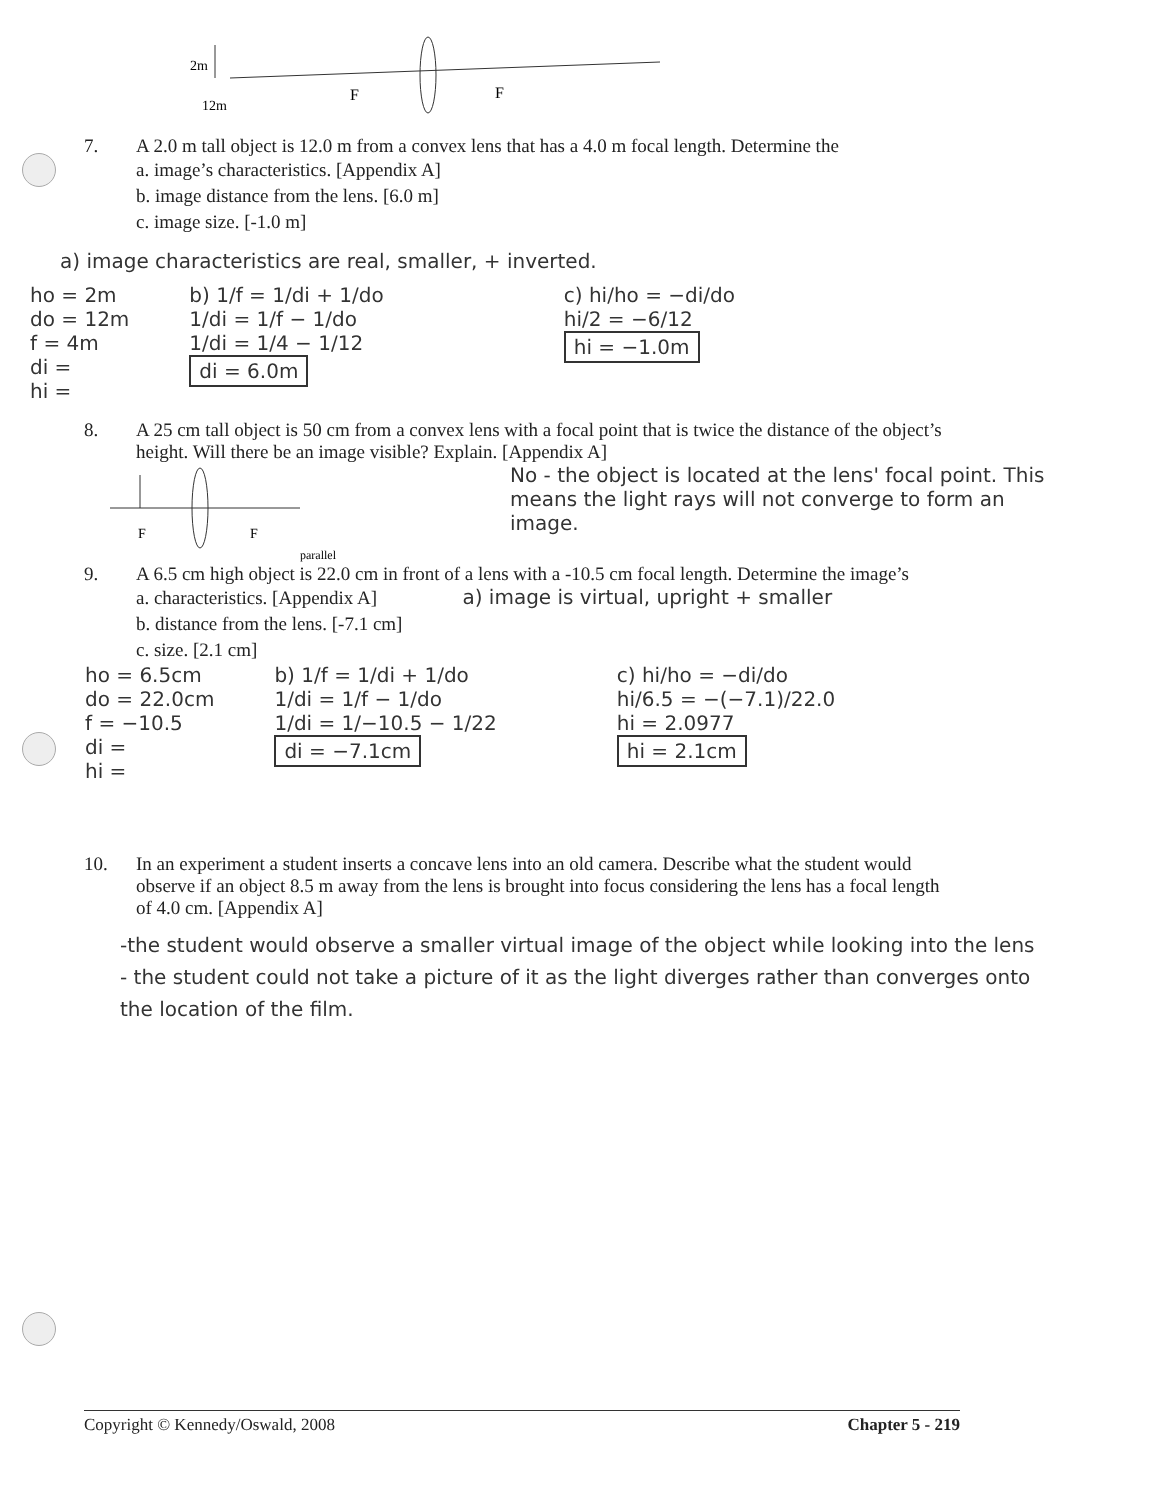2m
12m
F
F
7. A 2.0 m tall object is 12.0 m from a convex lens that has a 4.0 m focal length. Determine the
a. image’s characteristics. [Appendix A]
b. image distance from the lens. [6.0 m]
c. image size. [-1.0 m]
a) image characteristics are real, smaller, + inverted.
ho = 2m
do = 12m
f = 4m
di =
hi =
b) 1/f = 1/di + 1/do
1/di = 1/f − 1/do
1/di = 1/4 − 1/12
di = 6.0m
c) hi/ho = −di/do
hi/2 = −6/12
hi = −1.0m
8. A 25 cm tall object is 50 cm from a convex lens with a focal point that is twice the distance of the object’s height. Will there be an image visible? Explain. [Appendix A]
F
F
parallel
No - the object is located at the lens' focal point. This means the light rays will not converge to form an image.
9. A 6.5 cm high object is 22.0 cm in front of a lens with a -10.5 cm focal length. Determine the image’s
a. characteristics. [Appendix A]
b. distance from the lens. [-7.1 cm]
c. size. [2.1 cm]
a) image is virtual, upright + smaller
ho = 6.5cm
do = 22.0cm
f = −10.5
di =
hi =
b) 1/f = 1/di + 1/do
1/di = 1/f − 1/do
1/di = 1/−10.5 − 1/22
di = −7.1cm
c) hi/ho = −di/do
hi/6.5 = −(−7.1)/22.0
hi = 2.0977
hi = 2.1cm
10. In an experiment a student inserts a concave lens into an old camera. Describe what the student would observe if an object 8.5 m away from the lens is brought into focus considering the lens has a focal length of 4.0 cm. [Appendix A]
-the student would observe a smaller virtual image of the object while looking into the lens
- the student could not take a picture of it as the light diverges rather than converges onto the location of the film.
Copyright © Kennedy/Oswald, 2008 Chapter 5 - 219